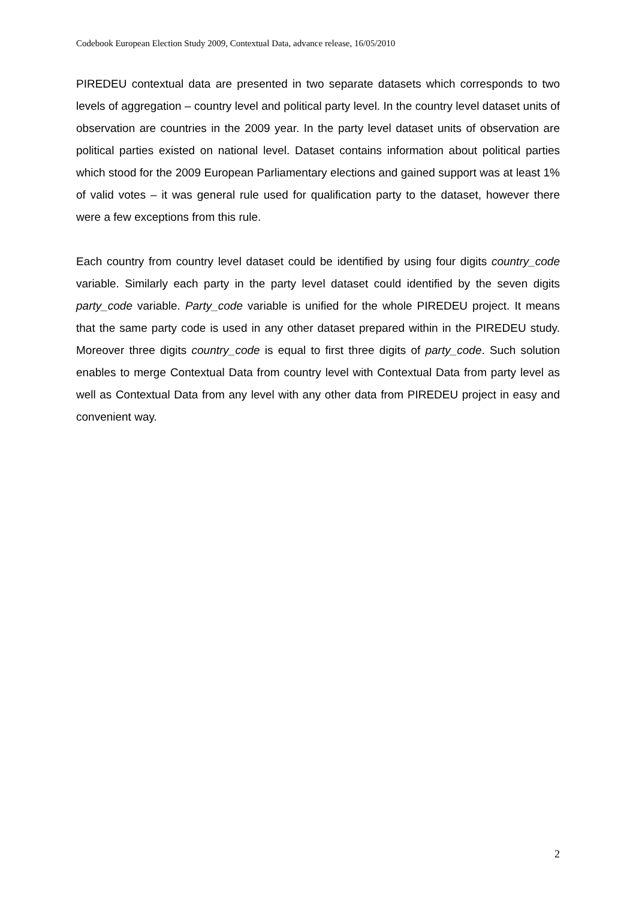Codebook European Election Study 2009, Contextual Data, advance release, 16/05/2010
PIREDEU contextual data are presented in two separate datasets which corresponds to two levels of aggregation – country level and political party level. In the country level dataset units of observation are countries in the 2009 year. In the party level dataset units of observation are political parties existed on national level. Dataset contains information about political parties which stood for the 2009 European Parliamentary elections and gained support was at least 1% of valid votes – it was general rule used for qualification party to the dataset, however there were a few exceptions from this rule.
Each country from country level dataset could be identified by using four digits country_code variable. Similarly each party in the party level dataset could identified by the seven digits party_code variable. Party_code variable is unified for the whole PIREDEU project. It means that the same party code is used in any other dataset prepared within in the PIREDEU study. Moreover three digits country_code is equal to first three digits of party_code. Such solution enables to merge Contextual Data from country level with Contextual Data from party level as well as Contextual Data from any level with any other data from PIREDEU project in easy and convenient way.
2